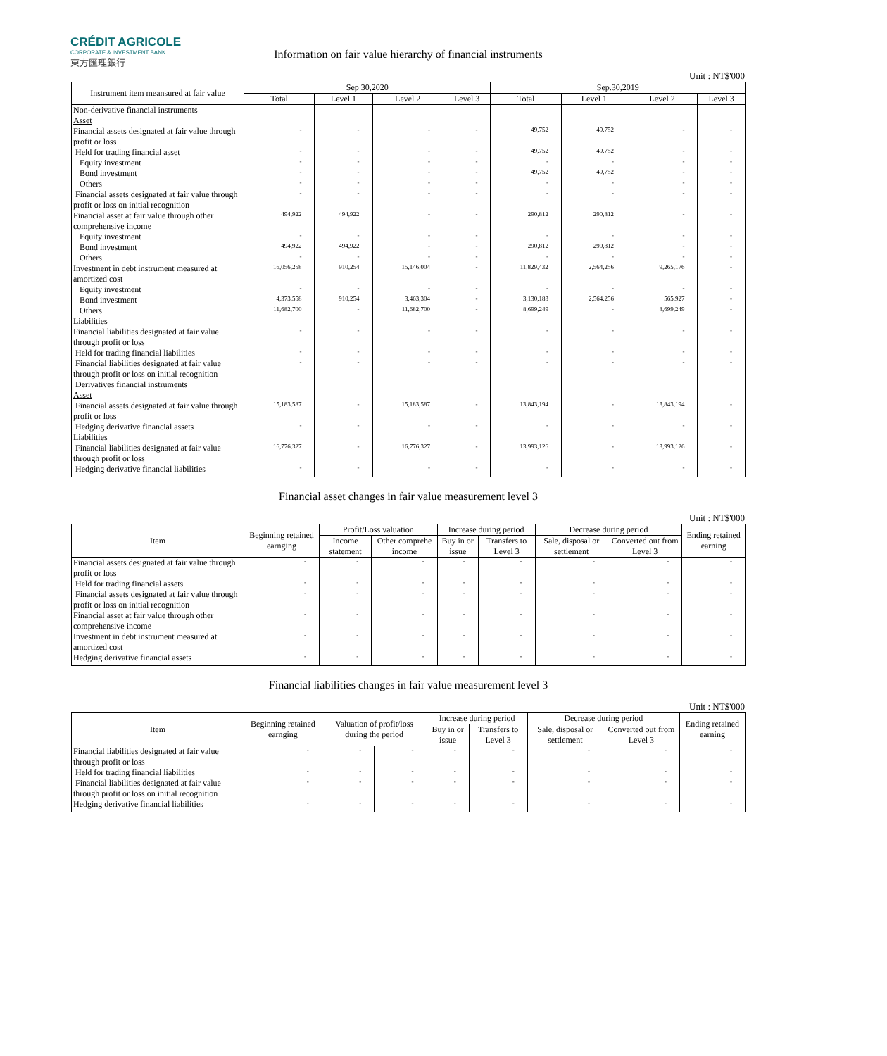CRÉDIT AGRICOLE
CORPORATE & INVESTMENT BANK
東方匯理銀行
Information on fair value hierarchy of financial instruments
Unit : NT$'000
| Instrument item meansured at fair value | Sep 30,2020 | | | | Sep.30,2019 | | | |
| --- | --- | --- | --- | --- | --- | --- | --- | --- |
| | Total | Level 1 | Level 2 | Level 3 | Total | Level 1 | Level 2 | Level 3 |
| Non-derivative financial instruments | | | | | | | | |
| Asset | | | | | | | | |
| Financial assets designated at fair value through profit or loss | - | - | - | - | 49,752 | 49,752 | - | - |
| Held for trading financial asset | - | - | - | - | 49,752 | 49,752 | - | - |
| Equity investment | - | - | - | - | - | - | - | - |
| Bond investment | - | - | - | - | 49,752 | 49,752 | - | - |
| Others | - | - | - | - | - | - | - | - |
| Financial assets designated at fair value through profit or loss on initial recognition | - | - | - | - | - | - | - | - |
| Financial asset at fair value through other comprehensive income | 494,922 | 494,922 | - | - | 290,812 | 290,812 | - | - |
| Equity investment | - | - | - | - | - | - | - | - |
| Bond investment | 494,922 | 494,922 | - | - | 290,812 | 290,812 | - | - |
| Others | - | - | - | - | - | - | - | - |
| Investment in debt instrument measured at amortized cost | 16,056,258 | 910,254 | 15,146,004 | - | 11,829,432 | 2,564,256 | 9,265,176 | - |
| Equity investment | - | - | - | - | - | - | - | - |
| Bond investment | 4,373,558 | 910,254 | 3,463,304 | - | 3,130,183 | 2,564,256 | 565,927 | - |
| Others | 11,682,700 | - | 11,682,700 | - | 8,699,249 | - | 8,699,249 | - |
| Liabilities | | | | | | | | |
| Financial liabilities designated at fair value through profit or loss | - | - | - | - | - | - | - | - |
| Held for trading financial liabilities | - | - | - | - | - | - | - | - |
| Financial liabilities designated at fair value through profit or loss on initial recognition | - | - | - | - | - | - | - | - |
| Derivatives financial instruments | | | | | | | | |
| Asset | | | | | | | | |
| Financial assets designated at fair value through profit or loss | 15,183,587 | - | 15,183,587 | - | 13,843,194 | - | 13,843,194 | - |
| Hedging derivative financial assets | - | - | - | - | - | - | - | - |
| Liabilities | | | | | | | | |
| Financial liabilities designated at fair value through profit or loss | 16,776,327 | - | 16,776,327 | - | 13,993,126 | - | 13,993,126 | - |
| Hedging derivative financial liabilities | - | - | - | - | - | - | - | - |
Financial asset changes in fair value measurement level 3
Unit : NT$'000
| Item | Beginning retained earnging | Profit/Loss valuation | | Increase during period | | Decrease during period | | Ending retained earning |
| --- | --- | --- | --- | --- | --- | --- | --- | --- |
| | | Income statement | Other comprehe income | Buy in or issue | Transfers to Level 3 | Sale, disposal or settlement | Converted out from Level 3 | |
| Financial assets designated at fair value through profit or loss | - | - | - | - | - | - | - | - |
| Held for trading financial assets | - | - | - | - | - | - | - | - |
| Financial assets designated at fair value through profit or loss on initial recognition | - | - | - | - | - | - | - | - |
| Financial asset at fair value through other comprehensive income | - | - | - | - | - | - | - | - |
| Investment in debt instrument measured at amortized cost | - | - | - | - | - | - | - | - |
| Hedging derivative financial assets | - | - | - | - | - | - | - | - |
Financial liabilities changes in fair value measurement level 3
Unit : NT$'000
| Item | Beginning retained earnging | Valuation of profit/loss during the period | | Increase during period | | Decrease during period | | Ending retained earning |
| --- | --- | --- | --- | --- | --- | --- | --- | --- |
| | | | | Buy in or issue | Transfers to Level 3 | Sale, disposal or settlement | Converted out from Level 3 | |
| Financial liabilities designated at fair value through profit or loss | - | - | - | - | - | - | - | - |
| Held for trading financial liabilities | - | - | - | - | - | - | - | - |
| Financial liabilities designated at fair value through profit or loss on initial recognition | - | - | - | - | - | - | - | - |
| Hedging derivative financial liabilities | - | - | - | - | - | - | - | - |